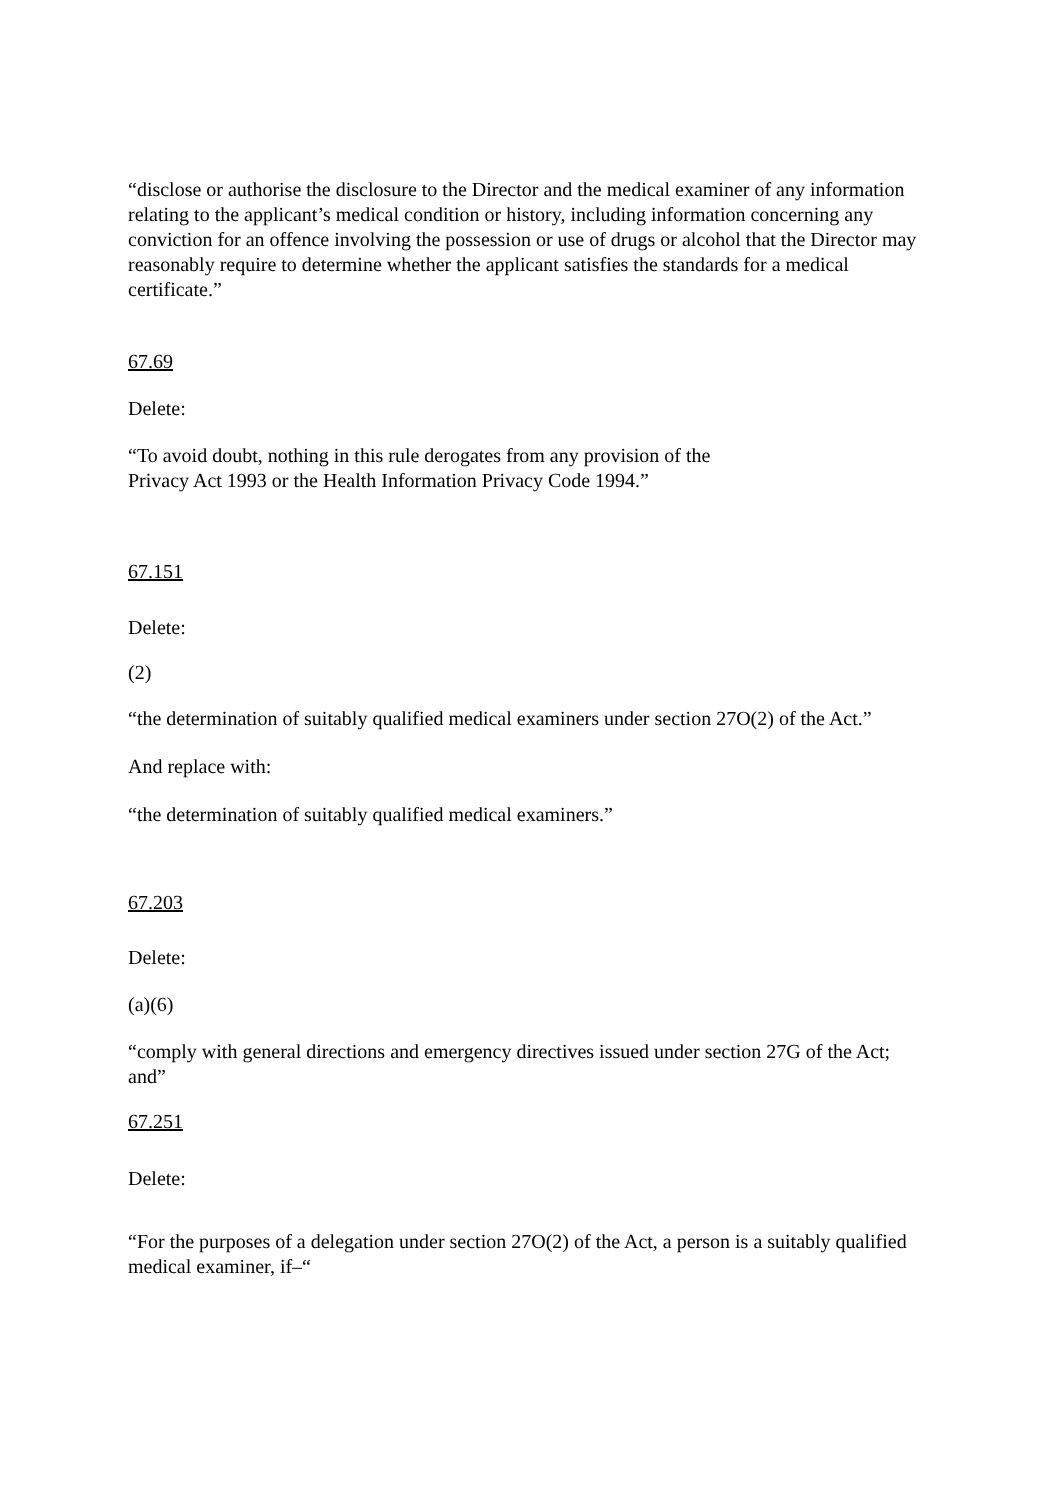“disclose or authorise the disclosure to the Director and the medical examiner of any information relating to the applicant’s medical condition or history, including information concerning any conviction for an offence involving the possession or use of drugs or alcohol that the Director may reasonably require to determine whether the applicant satisfies the standards for a medical certificate.”
67.69
Delete:
“To avoid doubt, nothing in this rule derogates from any provision of the
Privacy Act 1993 or the Health Information Privacy Code 1994.”
67.151
Delete:
(2)
“the determination of suitably qualified medical examiners under section 27O(2) of the Act.”
And replace with:
“the determination of suitably qualified medical examiners.”
67.203
Delete:
(a)(6)
“comply with general directions and emergency directives issued under section 27G of the Act; and”
67.251
Delete:
“For the purposes of a delegation under section 27O(2) of the Act, a person is a suitably qualified medical examiner, if–“